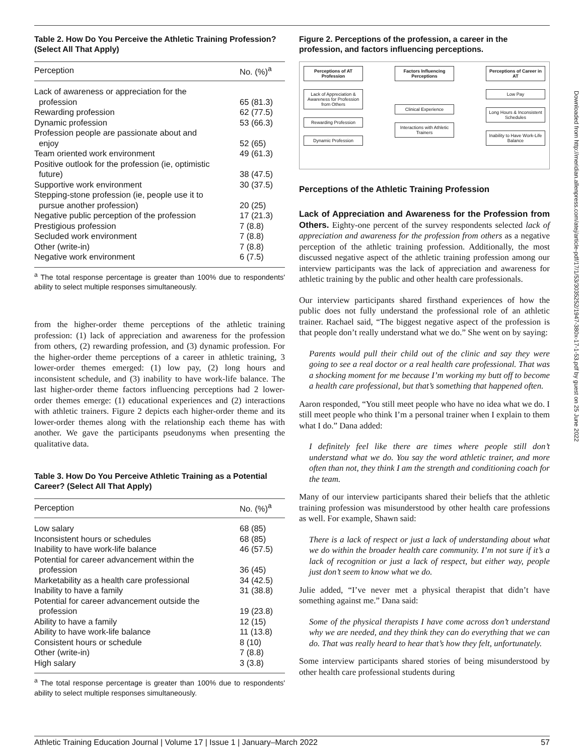Table 2. How Do You Perceive the Athletic Training Profession? (Select All That Apply)
| Perception | No. (%)<sup>a</sup> |
| --- | --- |
| Lack of awareness or appreciation for the profession | 65 (81.3) |
| Rewarding profession | 62 (77.5) |
| Dynamic profession | 53 (66.3) |
| Profession people are passionate about and enjoy | 52 (65) |
| Team oriented work environment | 49 (61.3) |
| Positive outlook for the profession (ie, optimistic future) | 38 (47.5) |
| Supportive work environment | 30 (37.5) |
| Stepping-stone profession (ie, people use it to pursue another profession) | 20 (25) |
| Negative public perception of the profession | 17 (21.3) |
| Prestigious profession | 7 (8.8) |
| Secluded work environment | 7 (8.8) |
| Other (write-in) | 7 (8.8) |
| Negative work environment | 6 (7.5) |
<sup>a</sup> The total response percentage is greater than 100% due to respondents' ability to select multiple responses simultaneously.
from the higher-order theme perceptions of the athletic training profession: (1) lack of appreciation and awareness for the profession from others, (2) rewarding profession, and (3) dynamic profession. For the higher-order theme perceptions of a career in athletic training, 3 lower-order themes emerged: (1) low pay, (2) long hours and inconsistent schedule, and (3) inability to have work-life balance. The last higher-order theme factors influencing perceptions had 2 lower-order themes emerge: (1) educational experiences and (2) interactions with athletic trainers. Figure 2 depicts each higher-order theme and its lower-order themes along with the relationship each theme has with another. We gave the participants pseudonyms when presenting the qualitative data.
Table 3. How Do You Perceive Athletic Training as a Potential Career? (Select All That Apply)
| Perception | No. (%)<sup>a</sup> |
| --- | --- |
| Low salary | 68 (85) |
| Inconsistent hours or schedules | 68 (85) |
| Inability to have work-life balance | 46 (57.5) |
| Potential for career advancement within the profession | 36 (45) |
| Marketability as a health care professional | 34 (42.5) |
| Inability to have a family | 31 (38.8) |
| Potential for career advancement outside the profession | 19 (23.8) |
| Ability to have a family | 12 (15) |
| Ability to have work-life balance | 11 (13.8) |
| Consistent hours or schedule | 8 (10) |
| Other (write-in) | 7 (8.8) |
| High salary | 3 (3.8) |
<sup>a</sup> The total response percentage is greater than 100% due to respondents' ability to select multiple responses simultaneously.
Figure 2. Perceptions of the profession, a career in the profession, and factors influencing perceptions.
Perceptions of AT Profession
Lack of Appreciation & Awareness for Profession from Others
Rewarding Profession
Dynamic Profession
Factors Influencing Perceptions
Clinical Experience
Interactions with Athletic Trainers
Perceptions of Career in AT
Low Pay
Long Hours & Inconsistent Schedules
Inability to Have Work-Life Balance
Perceptions of the Athletic Training Profession
Lack of Appreciation and Awareness for the Profession from Others. Eighty-one percent of the survey respondents selected lack of appreciation and awareness for the profession from others as a negative perception of the athletic training profession. Additionally, the most discussed negative aspect of the athletic training profession among our interview participants was the lack of appreciation and awareness for athletic training by the public and other health care professionals.
Our interview participants shared firsthand experiences of how the public does not fully understand the professional role of an athletic trainer. Rachael said, “The biggest negative aspect of the profession is that people don’t really understand what we do.” She went on by saying:
Parents would pull their child out of the clinic and say they were going to see a real doctor or a real health care professional. That was a shocking moment for me because I’m working my butt off to become a health care professional, but that’s something that happened often.
Aaron responded, “You still meet people who have no idea what we do. I still meet people who think I’m a personal trainer when I explain to them what I do.” Dana added:
I definitely feel like there are times where people still don’t understand what we do. You say the word athletic trainer, and more often than not, they think I am the strength and conditioning coach for the team.
Many of our interview participants shared their beliefs that the athletic training profession was misunderstood by other health care professions as well. For example, Shawn said:
There is a lack of respect or just a lack of understanding about what we do within the broader health care community. I’m not sure if it’s a lack of recognition or just a lack of respect, but either way, people just don’t seem to know what we do.
Julie added, “I’ve never met a physical therapist that didn’t have something against me.” Dana said:
Some of the physical therapists I have come across don’t understand why we are needed, and they think they can do everything that we can do. That was really heard to hear that’s how they felt, unfortunately.
Some interview participants shared stories of being misunderstood by other health care professional students during
Downloaded from http://meridian.allenpress.com/atej/article-pdf/17/1/53/3035252/1947-380x-17-1-53.pdf by guest on 25 June 2022
Athletic Training Education Journal | Volume 17 | Issue 1 | January–March 2022 57